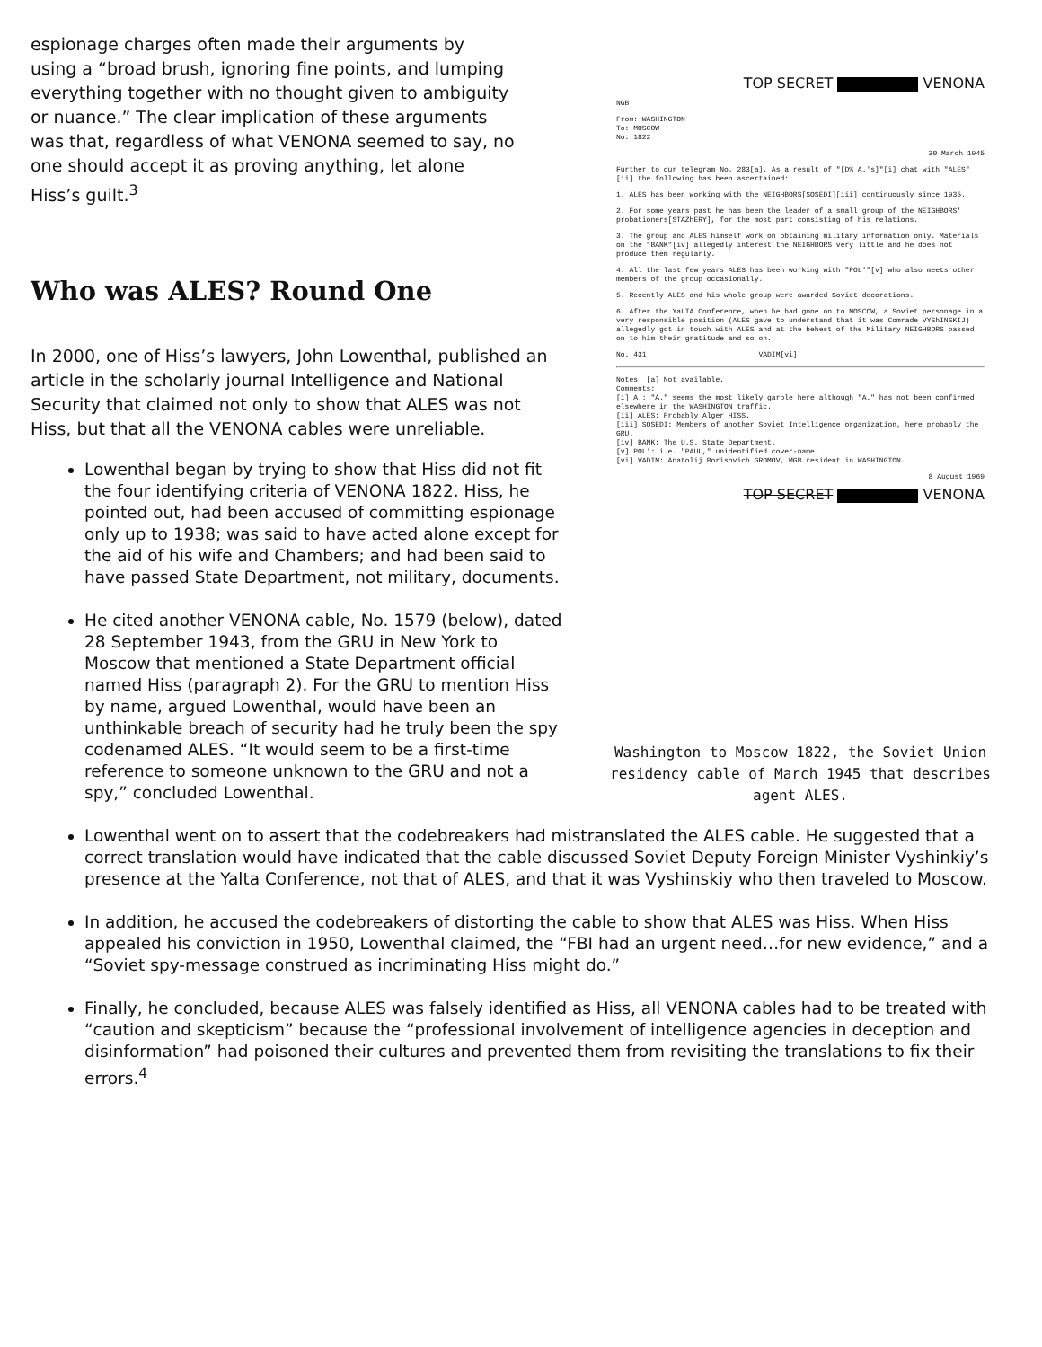TOP SECRET VENONA
NGB
From: WASHINGTON
To: MOSCOW
No: 1822
30 March 1945
Further to our telegram No. 283[a]. As a result of "[D% A.'s]"[i] chat with "ALES"[ii] the following has been ascertained:
1. ALES has been working with the NEIGHBORS[SOSEDI][iii] continuously since 1935.
2. For some years past he has been the leader of a small group of the NEIGHBORS' probationers[STAZhERY], for the most part consisting of his relations.
3. The group and ALES himself work on obtaining military information only. Materials on the "BANK"[iv] allegedly interest the NEIGHBORS very little and he does not produce them regularly.
4. All the last few years ALES has been working with "POL'"[v] who also meets other members of the group occasionally.
5. Recently ALES and his whole group were awarded Soviet decorations.
6. After the YaLTA Conference, when he had gone on to MOSCOW, a Soviet personage in a very responsible position (ALES gave to understand that it was Comrade VYShINSKIJ) allegedly got in touch with ALES and at the behest of the Military NEIGHBORS passed on to him their gratitude and so on.
No. 431 VADIM[vi]
Notes: [a] Not available.
Comments:
[i] A.: "A." seems the most likely garble here although "A." has not been confirmed elsewhere in the WASHINGTON traffic.
[ii] ALES: Probably Alger HISS.
[iii] SOSEDI: Members of another Soviet Intelligence organization, here probably the GRU.
[iv] BANK: The U.S. State Department.
[v] POL': i.e. "PAUL," unidentified cover-name.
[vi] VADIM: Anatolij Borisovich GROMOV, MGB resident in WASHINGTON.
8 August 1969
TOP SECRET VENONA
Washington to Moscow 1822, the Soviet Union residency cable of March 1945 that describes agent ALES.
espionage charges often made their arguments by using a “broad brush, ignoring fine points, and lumping everything together with no thought given to ambiguity or nuance.” The clear implication of these arguments was that, regardless of what VENONA seemed to say, no one should accept it as proving anything, let alone Hiss’s guilt.<sup>3</sup>
Who was ALES? Round One
In 2000, one of Hiss’s lawyers, John Lowenthal, published an article in the scholarly journal Intelligence and National Security that claimed not only to show that ALES was not Hiss, but that all the VENONA cables were unreliable.
Lowenthal began by trying to show that Hiss did not fit the four identifying criteria of VENONA 1822. Hiss, he pointed out, had been accused of committing espionage only up to 1938; was said to have acted alone except for the aid of his wife and Chambers; and had been said to have passed State Department, not military, documents.
He cited another VENONA cable, No. 1579 (below), dated 28 September 1943, from the GRU in New York to Moscow that mentioned a State Department official named Hiss (paragraph 2). For the GRU to mention Hiss by name, argued Lowenthal, would have been an unthinkable breach of security had he truly been the spy codenamed ALES. “It would seem to be a first-time reference to someone unknown to the GRU and not a spy,” concluded Lowenthal.
Lowenthal went on to assert that the codebreakers had mistranslated the ALES cable. He suggested that a correct translation would have indicated that the cable discussed Soviet Deputy Foreign Minister Vyshinkiy’s presence at the Yalta Conference, not that of ALES, and that it was Vyshinskiy who then traveled to Moscow.
In addition, he accused the codebreakers of distorting the cable to show that ALES was Hiss. When Hiss appealed his conviction in 1950, Lowenthal claimed, the “FBI had an urgent need…for new evidence,” and a “Soviet spy-message construed as incriminating Hiss might do.”
Finally, he concluded, because ALES was falsely identified as Hiss, all VENONA cables had to be treated with “caution and skepticism” because the “professional involvement of intelligence agencies in deception and disinformation” had poisoned their cultures and prevented them from revisiting the translations to fix their errors.<sup>4</sup>